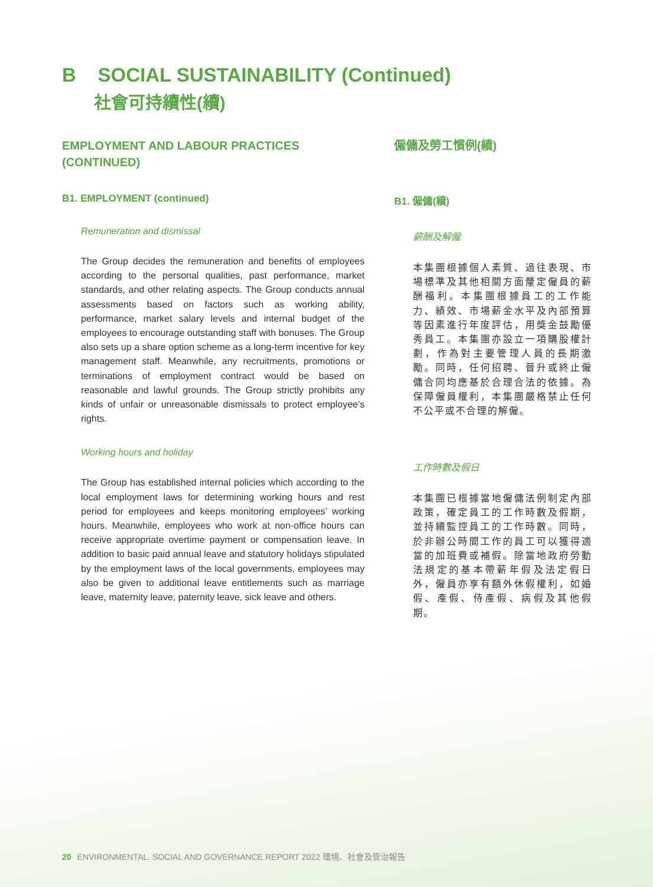B SOCIAL SUSTAINABILITY (Continued)
社會可持續性(續)
EMPLOYMENT AND LABOUR PRACTICES (CONTINUED)
B1. EMPLOYMENT (continued)
Remuneration and dismissal
The Group decides the remuneration and benefits of employees according to the personal qualities, past performance, market standards, and other relating aspects. The Group conducts annual assessments based on factors such as working ability, performance, market salary levels and internal budget of the employees to encourage outstanding staff with bonuses. The Group also sets up a share option scheme as a long-term incentive for key management staff. Meanwhile, any recruitments, promotions or terminations of employment contract would be based on reasonable and lawful grounds. The Group strictly prohibits any kinds of unfair or unreasonable dismissals to protect employee’s rights.
Working hours and holiday
The Group has established internal policies which according to the local employment laws for determining working hours and rest period for employees and keeps monitoring employees’ working hours. Meanwhile, employees who work at non-office hours can receive appropriate overtime payment or compensation leave. In addition to basic paid annual leave and statutory holidays stipulated by the employment laws of the local governments, employees may also be given to additional leave entitlements such as marriage leave, maternity leave, paternity leave, sick leave and others.
僱傭及勞工慣例(續)
B1. 僱傭(續)
薪酬及解僱
本集團根據個人素質、過往表現、市場標準及其他相關方面釐定僱員的薪酬福利。本集團根據員工的工作能力、績效、市場薪金水平及內部預算等因素進行年度評估，用獎金鼓勵優秀員工。本集團亦設立一項購股權計劃，作為對主要管理人員的長期激勵。同時，任何招聘、晉升或終止僱傭合同均應基於合理合法的依據。為保障僱員權利，本集團嚴格禁止任何不公平或不合理的解僱。
工作時數及假日
本集團已根據當地僱傭法例制定內部政策，確定員工的工作時數及假期，並持續監控員工的工作時數。同時，於非辦公時間工作的員工可以獲得適當的加班費或補假。除當地政府勞動法規定的基本帶薪年假及法定假日外，僱員亦享有額外休假權利，如婚假、產假、侍產假、病假及其他假期。
20 ENVIRONMENTAL, SOCIAL AND GOVERNANCE REPORT 2022 環境、社會及管治報告